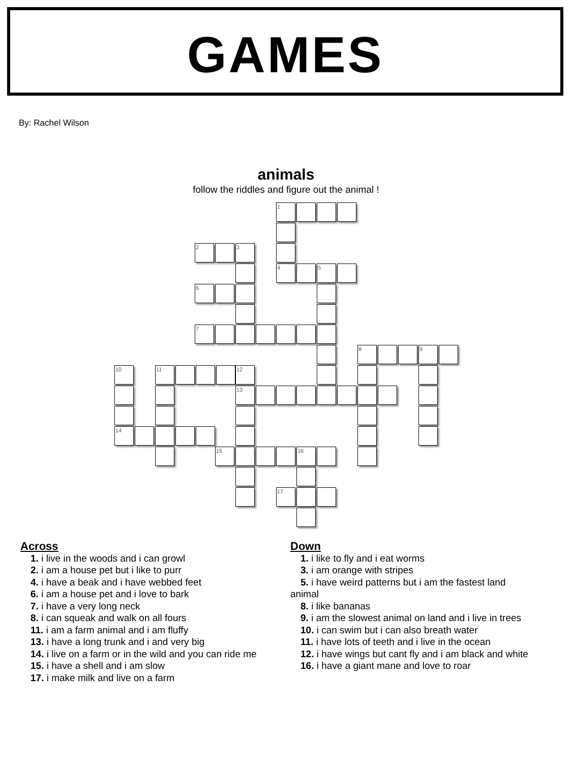GAMES
By: Rachel Wilson
animals
follow the riddles and figure out the animal !
1
2 3
4 5
6
7
8 9
10 11 12
13
14
15 16
17
Across
1. i live in the woods and i can growl
2. i am a house pet but i like to purr
4. i have a beak and i have webbed feet
6. i am a house pet and i love to bark
7. i have a very long neck
8. i can squeak and walk on all fours
11. i am a farm animal and i am fluffy
13. i have a long trunk and i and very big
14. i live on a farm or in the wild and you can ride me
15. i have a shell and i am slow
17. i make milk and live on a farm
Down
1. i like to fly and i eat worms
3. i am orange with stripes
5. i have weird patterns but i am the fastest land
animal
8. i like bananas
9. i am the slowest animal on land and i live in trees
10. i can swim but i can also breath water
11. i have lots of teeth and i live in the ocean
12. i have wings but cant fly and i am black and white
16. i have a giant mane and love to roar